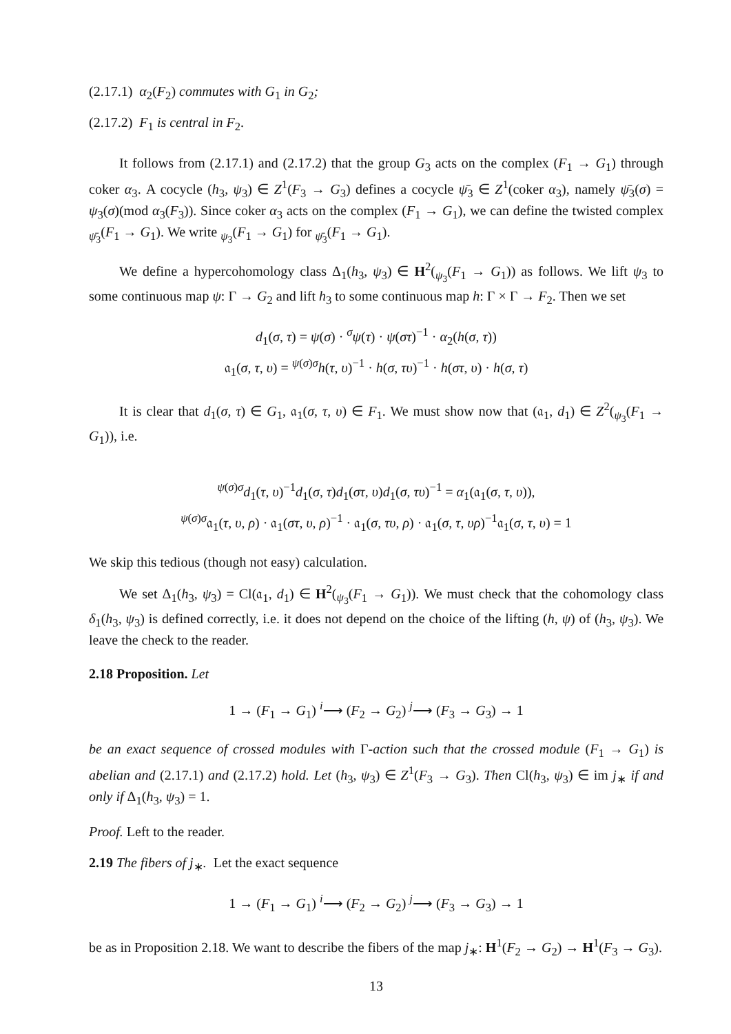(2.17.1) α<sub>2</sub>(F<sub>2</sub>) commutes with G<sub>1</sub> in G<sub>2</sub>;
(2.17.2) F<sub>1</sub> is central in F<sub>2</sub>.
It follows from (2.17.1) and (2.17.2) that the group G<sub>3</sub> acts on the complex (F<sub>1</sub> → G<sub>1</sub>) through coker α<sub>3</sub>. A cocycle (h<sub>3</sub>, ψ<sub>3</sub>) ∈ Z<sup>1</sup>(F<sub>3</sub> → G<sub>3</sub>) defines a cocycle ψ̄<sub>3</sub> ∈ Z<sup>1</sup>(coker α<sub>3</sub>), namely ψ̄<sub>3</sub>(σ) = ψ<sub>3</sub>(σ)(mod α<sub>3</sub>(F<sub>3</sub>)). Since coker α<sub>3</sub> acts on the complex (F<sub>1</sub> → G<sub>1</sub>), we can define the twisted complex <sub>ψ̄<sub>3</sub></sub>(F<sub>1</sub> → G<sub>1</sub>). We write <sub>ψ<sub>3</sub></sub>(F<sub>1</sub> → G<sub>1</sub>) for <sub>ψ̄<sub>3</sub></sub>(F<sub>1</sub> → G<sub>1</sub>).
We define a hypercohomology class Δ<sub>1</sub>(h<sub>3</sub>, ψ<sub>3</sub>) ∈ H<sup>2</sup>(<sub>ψ<sub>3</sub></sub>(F<sub>1</sub> → G<sub>1</sub>)) as follows. We lift ψ<sub>3</sub> to some continuous map ψ: Γ → G<sub>2</sub> and lift h<sub>3</sub> to some continuous map h: Γ × Γ → F<sub>2</sub>. Then we set
d<sub>1</sub>(σ, τ) = ψ(σ) · <sup>σ</sup>ψ(τ) · ψ(στ)<sup>−1</sup> · α<sub>2</sub>(h(σ, τ))
𝔞<sub>1</sub>(σ, τ, υ) = <sup>ψ(σ)σ</sup>h(τ, υ)<sup>−1</sup> · h(σ, τυ)<sup>−1</sup> · h(στ, υ) · h(σ, τ)
It is clear that d<sub>1</sub>(σ, τ) ∈ G<sub>1</sub>, 𝔞<sub>1</sub>(σ, τ, υ) ∈ F<sub>1</sub>. We must show now that (𝔞<sub>1</sub>, d<sub>1</sub>) ∈ Z<sup>2</sup>(<sub>ψ<sub>3</sub></sub>(F<sub>1</sub> → G<sub>1</sub>)), i.e.
<sup>ψ(σ)σ</sup>d<sub>1</sub>(τ, υ)<sup>−1</sup>d<sub>1</sub>(σ, τ)d<sub>1</sub>(στ, υ)d<sub>1</sub>(σ, τυ)<sup>−1</sup> = α<sub>1</sub>(𝔞<sub>1</sub>(σ, τ, υ)),
<sup>ψ(σ)σ</sup>𝔞<sub>1</sub>(τ, υ, ρ) · 𝔞<sub>1</sub>(στ, υ, ρ)<sup>−1</sup> · 𝔞<sub>1</sub>(σ, τυ, ρ) · 𝔞<sub>1</sub>(σ, τ, υρ)<sup>−1</sup>𝔞<sub>1</sub>(σ, τ, υ) = 1
We skip this tedious (though not easy) calculation.
We set Δ<sub>1</sub>(h<sub>3</sub>, ψ<sub>3</sub>) = Cl(𝔞<sub>1</sub>, d<sub>1</sub>) ∈ H<sup>2</sup>(<sub>ψ<sub>3</sub></sub>(F<sub>1</sub> → G<sub>1</sub>)). We must check that the cohomology class δ<sub>1</sub>(h<sub>3</sub>, ψ<sub>3</sub>) is defined correctly, i.e. it does not depend on the choice of the lifting (h, ψ) of (h<sub>3</sub>, ψ<sub>3</sub>). We leave the check to the reader.
2.18 Proposition. Let
1 → (F<sub>1</sub> → G<sub>1</sub>) <sup>i</sup>⟶ (F<sub>2</sub> → G<sub>2</sub>) <sup>j</sup>⟶ (F<sub>3</sub> → G<sub>3</sub>) → 1
be an exact sequence of crossed modules with Γ-action such that the crossed module (F<sub>1</sub> → G<sub>1</sub>) is abelian and (2.17.1) and (2.17.2) hold. Let (h<sub>3</sub>, ψ<sub>3</sub>) ∈ Z<sup>1</sup>(F<sub>3</sub> → G<sub>3</sub>). Then Cl(h<sub>3</sub>, ψ<sub>3</sub>) ∈ im j<sub>∗</sub> if and only if Δ<sub>1</sub>(h<sub>3</sub>, ψ<sub>3</sub>) = 1.
Proof. Left to the reader.
2.19 The fibers of j<sub>∗</sub>. Let the exact sequence
1 → (F<sub>1</sub> → G<sub>1</sub>) <sup>i</sup>⟶ (F<sub>2</sub> → G<sub>2</sub>) <sup>j</sup>⟶ (F<sub>3</sub> → G<sub>3</sub>) → 1
be as in Proposition 2.18. We want to describe the fibers of the map j<sub>∗</sub>: H<sup>1</sup>(F<sub>2</sub> → G<sub>2</sub>) → H<sup>1</sup>(F<sub>3</sub> → G<sub>3</sub>).
13